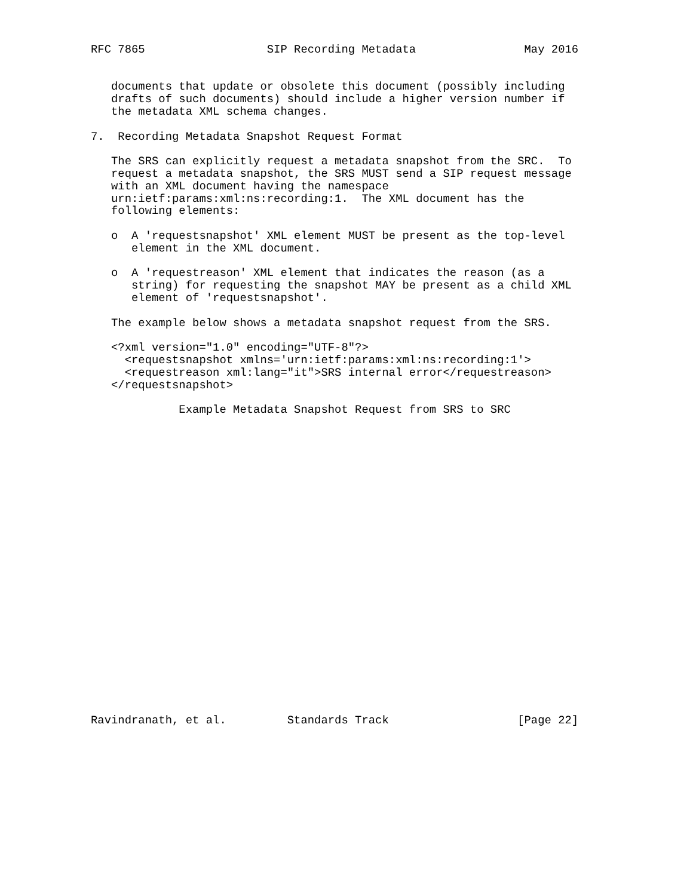RFC 7865                  SIP Recording Metadata                May 2016


   documents that update or obsolete this document (possibly including
   drafts of such documents) should include a higher version number if
   the metadata XML schema changes.

7.  Recording Metadata Snapshot Request Format

   The SRS can explicitly request a metadata snapshot from the SRC.  To
   request a metadata snapshot, the SRS MUST send a SIP request message
   with an XML document having the namespace
   urn:ietf:params:xml:ns:recording:1.  The XML document has the
   following elements:

   o  A 'requestsnapshot' XML element MUST be present as the top-level
      element in the XML document.

   o  A 'requestreason' XML element that indicates the reason (as a
      string) for requesting the snapshot MAY be present as a child XML
      element of 'requestsnapshot'.

   The example below shows a metadata snapshot request from the SRS.

   <?xml version="1.0" encoding="UTF-8"?>
     <requestsnapshot xmlns='urn:ietf:params:xml:ns:recording:1'>
     <requestreason xml:lang="it">SRS internal error</requestreason>
   </requestsnapshot>

             Example Metadata Snapshot Request from SRS to SRC
























Ravindranath, et al.         Standards Track                   [Page 22]